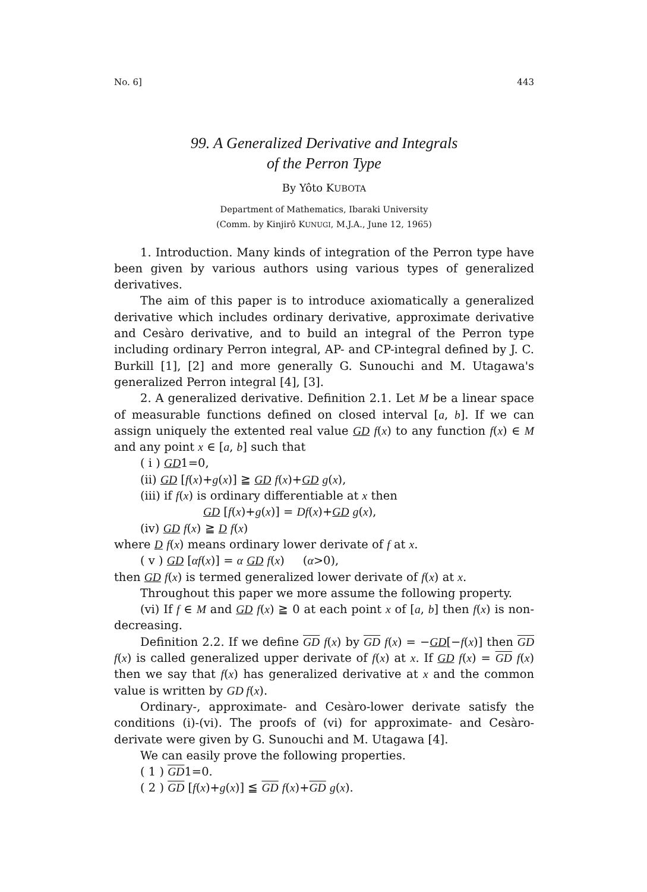No. 6] 443
99. A Generalized Derivative and Integrals
of the Perron Type
By Yôto KUBOTA
Department of Mathematics, Ibaraki University
(Comm. by Kinjirô KUNUGI, M.J.A., June 12, 1965)
1. Introduction. Many kinds of integration of the Perron type have been given by various authors using various types of generalized derivatives.
The aim of this paper is to introduce axiomatically a generalized derivative which includes ordinary derivative, approximate derivative and Cesàro derivative, and to build an integral of the Perron type including ordinary Perron integral, AP- and CP-integral defined by J. C. Burkill [1], [2] and more generally G. Sunouchi and M. Utagawa's generalized Perron integral [4], [3].
2. A generalized derivative. Definition 2.1. Let M be a linear space of measurable functions defined on closed interval [a, b]. If we can assign uniquely the extented real value GD f(x) to any function f(x) ∈ M and any point x ∈ [a, b] such that
( i ) GD1=0,
(ii) GD [f(x)+g(x)] ≧ GD f(x)+GD g(x),
(iii) if f(x) is ordinary differentiable at x then
GD [f(x)+g(x)] = Df(x)+GD g(x),
(iv) GD f(x) ≧ D f(x)
where D f(x) means ordinary lower derivate of f at x.
( v ) GD [αf(x)] = α GD f(x) (α>0),
then GD f(x) is termed generalized lower derivate of f(x) at x.
Throughout this paper we more assume the following property.
(vi) If f ∈ M and GD f(x) ≧ 0 at each point x of [a, b] then f(x) is non-decreasing.
Definition 2.2. If we define GD f(x) by GD f(x) = −GD[−f(x)] then GD f(x) is called generalized upper derivate of f(x) at x. If GD f(x) = GD f(x) then we say that f(x) has generalized derivative at x and the common value is written by GD f(x).
Ordinary-, approximate- and Cesàro-lower derivate satisfy the conditions (i)-(vi). The proofs of (vi) for approximate- and Cesàro-derivate were given by G. Sunouchi and M. Utagawa [4].
We can easily prove the following properties.
( 1 ) GD1=0.
( 2 ) GD [f(x)+g(x)] ≦ GD f(x)+GD g(x).